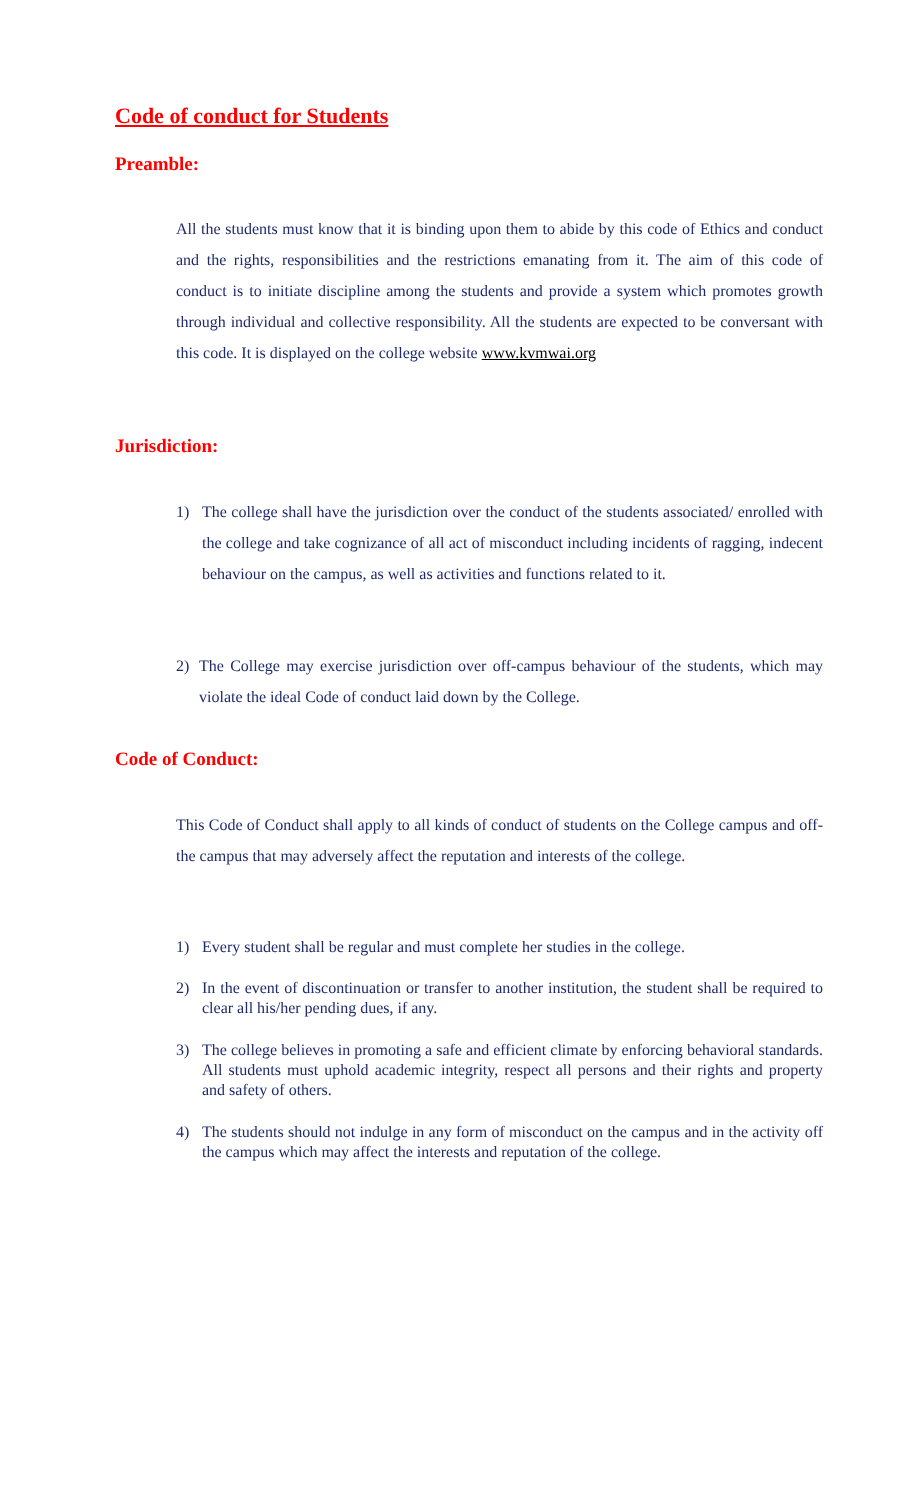Code of conduct for Students
Preamble:
All the students must know that it is binding upon them to abide by this code of Ethics and conduct and the rights, responsibilities and the restrictions emanating from it. The aim of this code of conduct is to initiate discipline among the students and provide a system which promotes growth through individual and collective responsibility. All the students are expected to be conversant with this code. It is displayed on the college website www.kvmwai.org
Jurisdiction:
1) The college shall have the jurisdiction over the conduct of the students associated/ enrolled with the college and take cognizance of all act of misconduct including incidents of ragging, indecent behaviour on the campus, as well as activities and functions related to it.
2) The College may exercise jurisdiction over off-campus behaviour of the students, which may violate the ideal Code of conduct laid down by the College.
Code of Conduct:
This Code of Conduct shall apply to all kinds of conduct of students on the College campus and off-the campus that may adversely affect the reputation and interests of the college.
1) Every student shall be regular and must complete her studies in the college.
2) In the event of discontinuation or transfer to another institution, the student shall be required to clear all his/her pending dues, if any.
3) The college believes in promoting a safe and efficient climate by enforcing behavioral standards. All students must uphold academic integrity, respect all persons and their rights and property and safety of others.
4) The students should not indulge in any form of misconduct on the campus and in the activity off the campus which may affect the interests and reputation of the college.